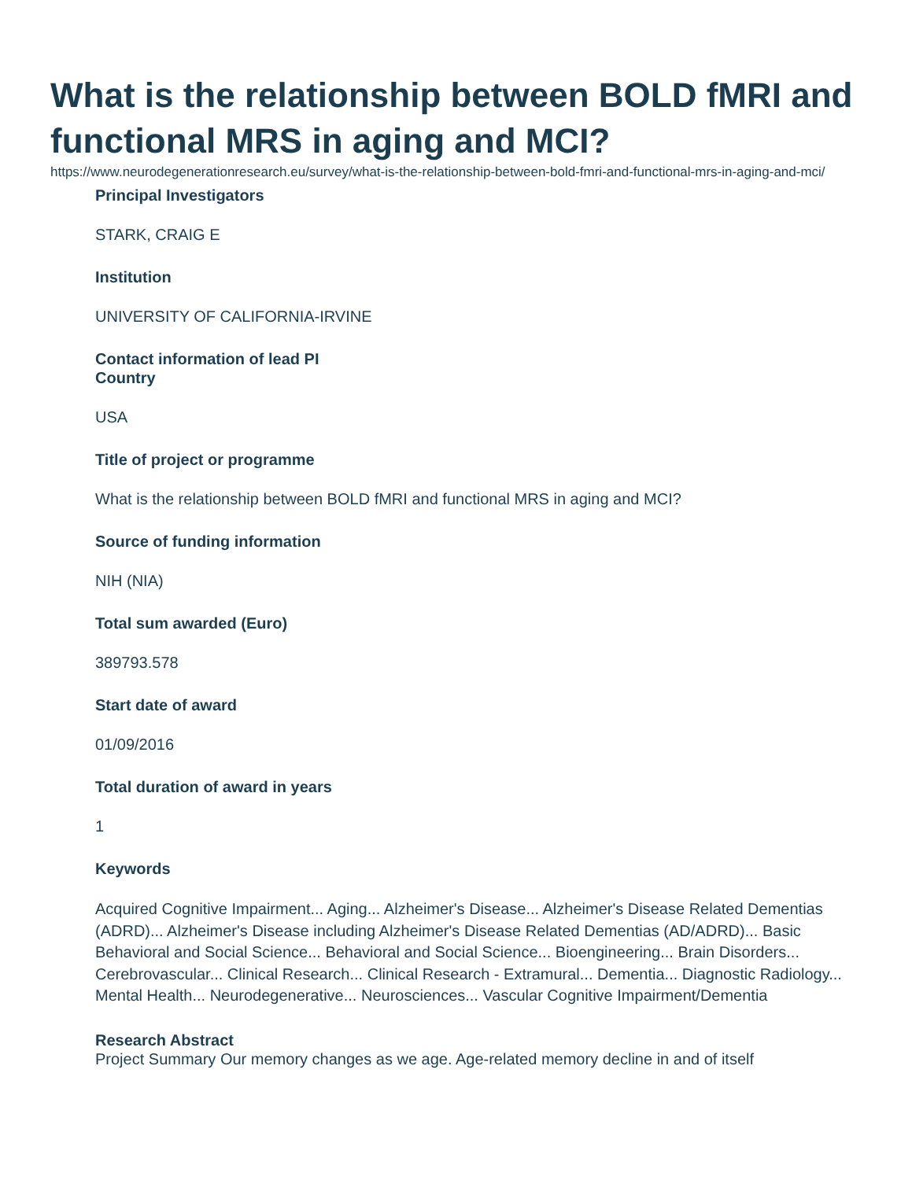What is the relationship between BOLD fMRI and functional MRS in aging and MCI?
https://www.neurodegenerationresearch.eu/survey/what-is-the-relationship-between-bold-fmri-and-functional-mrs-in-aging-and-mci/
Principal Investigators
STARK, CRAIG E
Institution
UNIVERSITY OF CALIFORNIA-IRVINE
Contact information of lead PI
Country
USA
Title of project or programme
What is the relationship between BOLD fMRI and functional MRS in aging and MCI?
Source of funding information
NIH (NIA)
Total sum awarded (Euro)
389793.578
Start date of award
01/09/2016
Total duration of award in years
1
Keywords
Acquired Cognitive Impairment... Aging... Alzheimer's Disease... Alzheimer's Disease Related Dementias (ADRD)... Alzheimer's Disease including Alzheimer's Disease Related Dementias (AD/ADRD)... Basic Behavioral and Social Science... Behavioral and Social Science... Bioengineering... Brain Disorders... Cerebrovascular... Clinical Research... Clinical Research - Extramural... Dementia... Diagnostic Radiology... Mental Health... Neurodegenerative... Neurosciences... Vascular Cognitive Impairment/Dementia
Research Abstract
Project Summary Our memory changes as we age. Age-related memory decline in and of itself